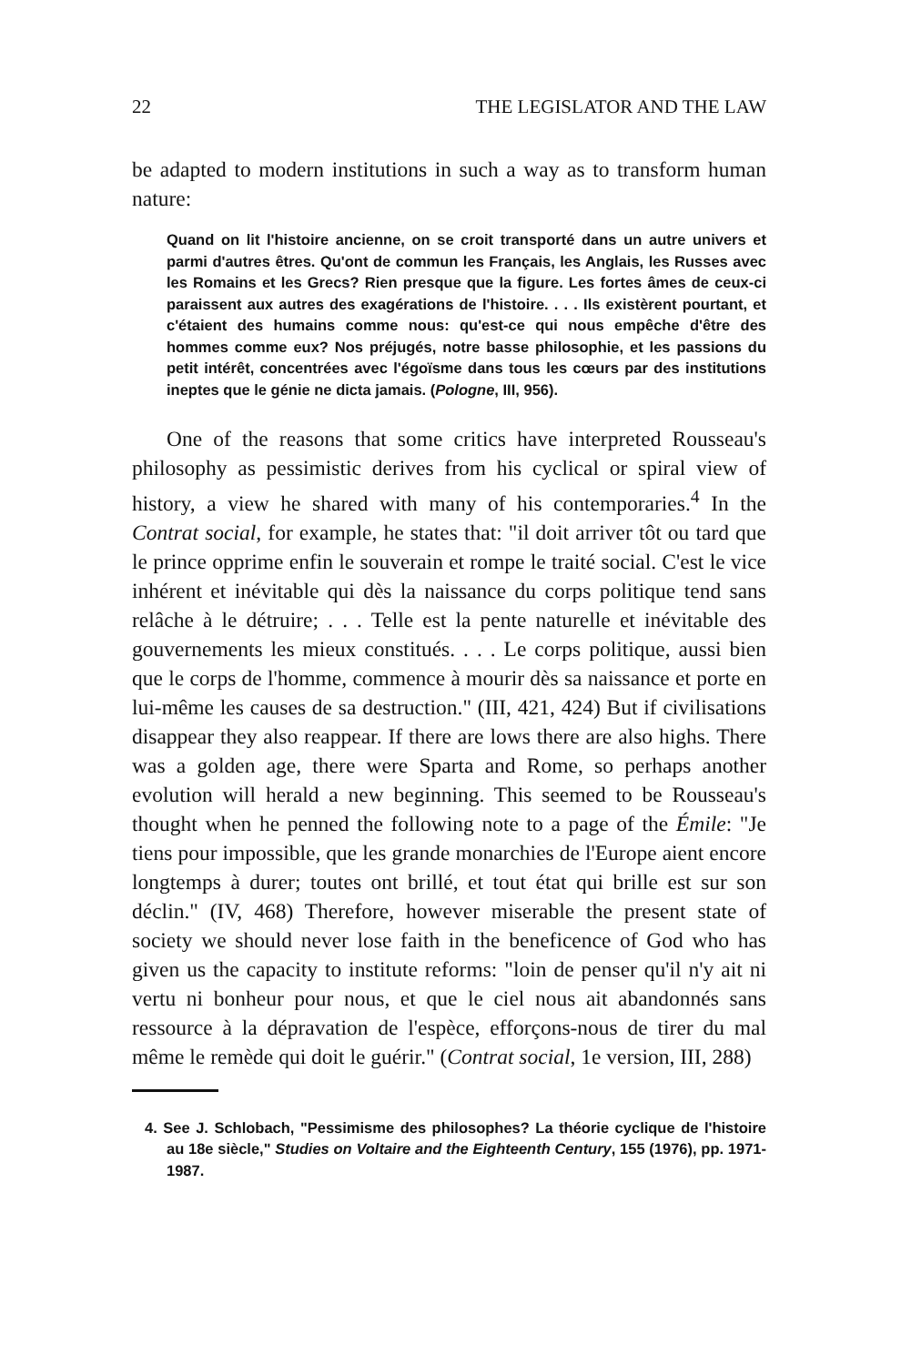22 THE LEGISLATOR AND THE LAW
be adapted to modern institutions in such a way as to transform human nature:
Quand on lit l'histoire ancienne, on se croit transporté dans un autre univers et parmi d'autres êtres. Qu'ont de commun les Français, les Anglais, les Russes avec les Romains et les Grecs? Rien presque que la figure. Les fortes âmes de ceux-ci paraissent aux autres des exagérations de l'histoire. . . . Ils existèrent pourtant, et c'étaient des humains comme nous: qu'est-ce qui nous empêche d'être des hommes comme eux? Nos préjugés, notre basse philosophie, et les passions du petit intérêt, concentrées avec l'égoïsme dans tous les cœurs par des institutions ineptes que le génie ne dicta jamais. (Pologne, III, 956).
One of the reasons that some critics have interpreted Rousseau's philosophy as pessimistic derives from his cyclical or spiral view of history, a view he shared with many of his contemporaries.<sup>4</sup> In the Contrat social, for example, he states that: "il doit arriver tôt ou tard que le prince opprime enfin le souverain et rompe le traité social. C'est le vice inhérent et inévitable qui dès la naissance du corps politique tend sans relâche à le détruire; . . . Telle est la pente naturelle et inévitable des gouvernements les mieux constitués. . . . Le corps politique, aussi bien que le corps de l'homme, commence à mourir dès sa naissance et porte en lui-même les causes de sa destruction." (III, 421, 424) But if civilisations disappear they also reappear. If there are lows there are also highs. There was a golden age, there were Sparta and Rome, so perhaps another evolution will herald a new beginning. This seemed to be Rousseau's thought when he penned the following note to a page of the Émile: "Je tiens pour impossible, que les grande monarchies de l'Europe aient encore longtemps à durer; toutes ont brillé, et tout état qui brille est sur son déclin." (IV, 468) Therefore, however miserable the present state of society we should never lose faith in the beneficence of God who has given us the capacity to institute reforms: "loin de penser qu'il n'y ait ni vertu ni bonheur pour nous, et que le ciel nous ait abandonnés sans ressource à la dépravation de l'espèce, efforçons-nous de tirer du mal même le remède qui doit le guérir." (Contrat social, 1e version, III, 288)
4. See J. Schlobach, "Pessimisme des philosophes? La théorie cyclique de l'histoire au 18e siècle," Studies on Voltaire and the Eighteenth Century, 155 (1976), pp. 1971-1987.